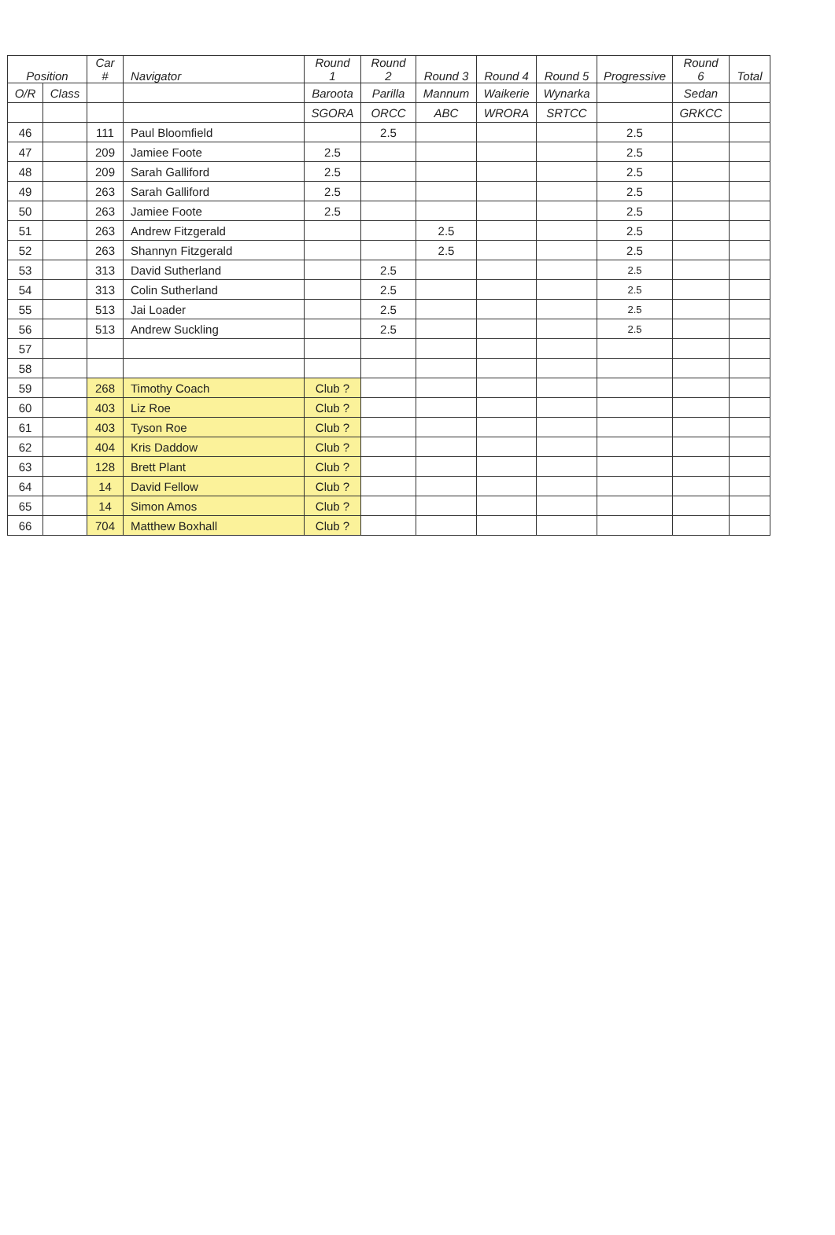| Position | | Car # | Navigator | Round 1 | Round 2 | Round 3 | Round 4 | Round 5 | Progressive | Round 6 | Total |
| --- | --- | --- | --- | --- | --- | --- | --- | --- | --- | --- | --- |
| O/R | Class | | | Baroota | Parilla | Mannum | Waikerie | Wynarka | | Sedan | |
| | | | | SGORA | ORCC | ABC | WRORA | SRTCC | | GRKCC | |
| 46 | | 111 | Paul Bloomfield | | 2.5 | | | | 2.5 | | |
| 47 | | 209 | Jamiee Foote | 2.5 | | | | | 2.5 | | |
| 48 | | 209 | Sarah Galliford | 2.5 | | | | | 2.5 | | |
| 49 | | 263 | Sarah Galliford | 2.5 | | | | | 2.5 | | |
| 50 | | 263 | Jamiee Foote | 2.5 | | | | | 2.5 | | |
| 51 | | 263 | Andrew Fitzgerald | | | 2.5 | | | 2.5 | | |
| 52 | | 263 | Shannyn Fitzgerald | | | 2.5 | | | 2.5 | | |
| 53 | | 313 | David Sutherland | | 2.5 | | | | 2.5 | | |
| 54 | | 313 | Colin Sutherland | | 2.5 | | | | 2.5 | | |
| 55 | | 513 | Jai Loader | | 2.5 | | | | 2.5 | | |
| 56 | | 513 | Andrew Suckling | | 2.5 | | | | 2.5 | | |
| 57 | | | | | | | | | | | |
| 58 | | | | | | | | | | | |
| 59 | | 268 | Timothy Coach | Club ? | | | | | | | |
| 60 | | 403 | Liz Roe | Club ? | | | | | | | |
| 61 | | 403 | Tyson Roe | Club ? | | | | | | | |
| 62 | | 404 | Kris Daddow | Club ? | | | | | | | |
| 63 | | 128 | Brett Plant | Club ? | | | | | | | |
| 64 | | 14 | David Fellow | Club ? | | | | | | | |
| 65 | | 14 | Simon Amos | Club ? | | | | | | | |
| 66 | | 704 | Matthew Boxhall | Club ? | | | | | | | |